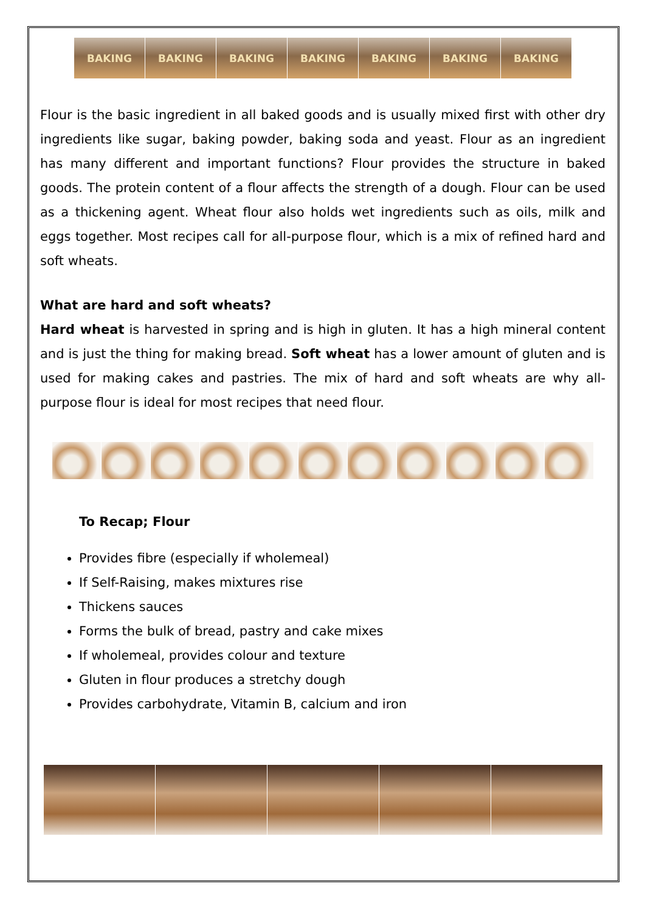BAKING BAKING BAKING BAKING BAKING BAKING BAKING
Flour is the basic ingredient in all baked goods and is usually mixed first with other dry ingredients like sugar, baking powder, baking soda and yeast. Flour as an ingredient has many different and important functions? Flour provides the structure in baked goods. The protein content of a flour affects the strength of a dough. Flour can be used as a thickening agent. Wheat flour also holds wet ingredients such as oils, milk and eggs together. Most recipes call for all-purpose flour, which is a mix of refined hard and soft wheats.
What are hard and soft wheats?
Hard wheat is harvested in spring and is high in gluten. It has a high mineral content and is just the thing for making bread. Soft wheat has a lower amount of gluten and is used for making cakes and pastries. The mix of hard and soft wheats are why all-purpose flour is ideal for most recipes that need flour.
To Recap; Flour
Provides fibre (especially if wholemeal)
If Self-Raising, makes mixtures rise
Thickens sauces
Forms the bulk of bread, pastry and cake mixes
If wholemeal, provides colour and texture
Gluten in flour produces a stretchy dough
Provides carbohydrate, Vitamin B, calcium and iron